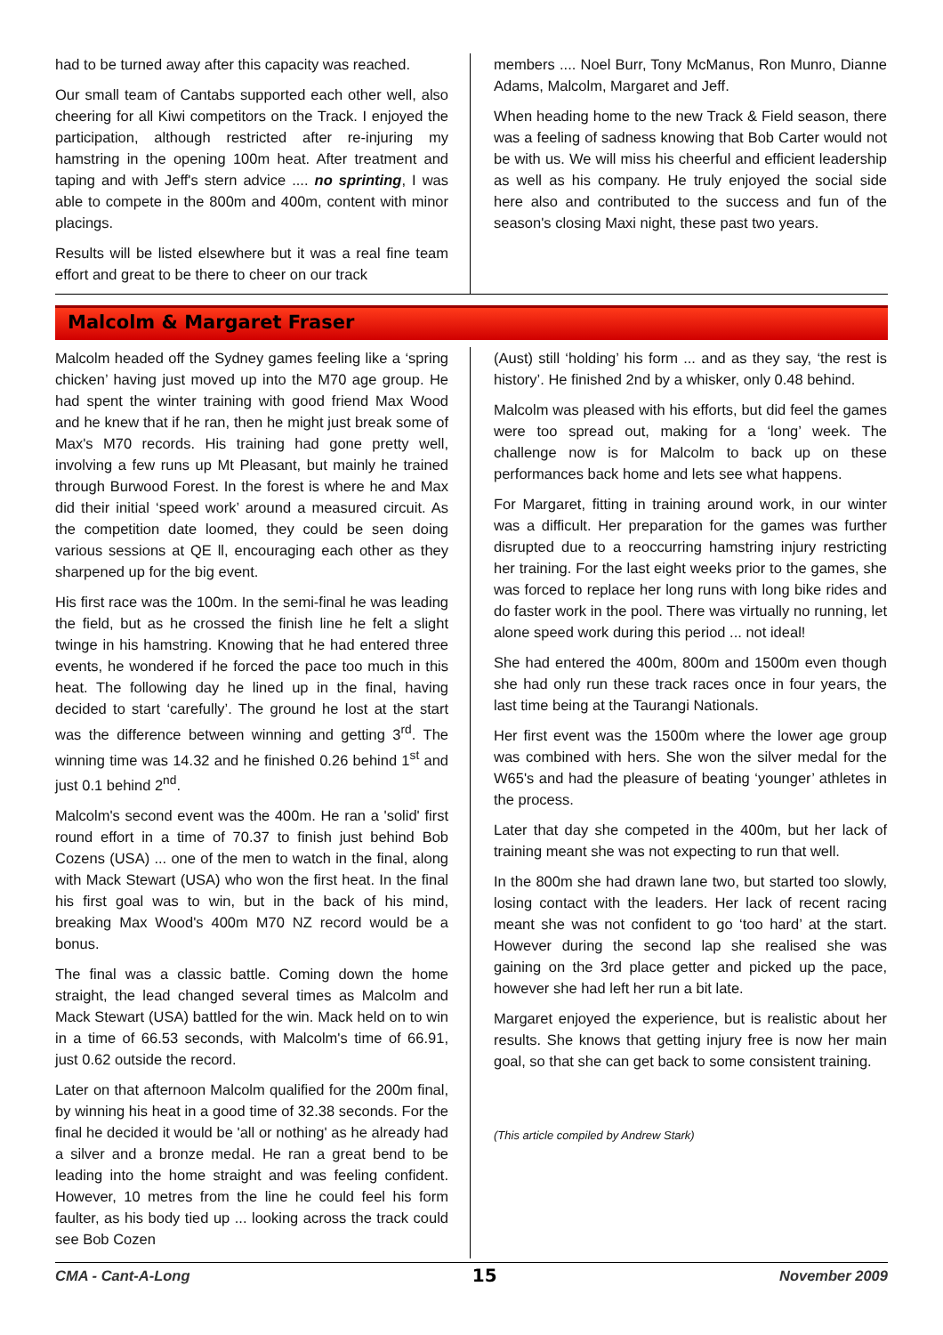had to be turned away after this capacity was reached.
Our small team of Cantabs supported each other well, also cheering for all Kiwi competitors on the Track. I enjoyed the participation, although restricted after re-injuring my hamstring in the opening 100m heat. After treatment and taping and with Jeff's stern advice .... no sprinting, I was able to compete in the 800m and 400m, content with minor placings.
Results will be listed elsewhere but it was a real fine team effort and great to be there to cheer on our track
members .... Noel Burr, Tony McManus, Ron Munro, Dianne Adams, Malcolm, Margaret and Jeff.
When heading home to the new Track & Field season, there was a feeling of sadness knowing that Bob Carter would not be with us. We will miss his cheerful and efficient leadership as well as his company. He truly enjoyed the social side here also and contributed to the success and fun of the season's closing Maxi night, these past two years.
Malcolm & Margaret Fraser
Malcolm headed off the Sydney games feeling like a ‘spring chicken’ having just moved up into the M70 age group. He had spent the winter training with good friend Max Wood and he knew that if he ran, then he might just break some of Max's M70 records. His training had gone pretty well, involving a few runs up Mt Pleasant, but mainly he trained through Burwood Forest. In the forest is where he and Max did their initial ‘speed work’ around a measured circuit. As the competition date loomed, they could be seen doing various sessions at QE ll, encouraging each other as they sharpened up for the big event.
His first race was the 100m. In the semi-final he was leading the field, but as he crossed the finish line he felt a slight twinge in his hamstring. Knowing that he had entered three events, he wondered if he forced the pace too much in this heat. The following day he lined up in the final, having decided to start ‘carefully’. The ground he lost at the start was the difference between winning and getting 3<sup>rd</sup>. The winning time was 14.32 and he finished 0.26 behind 1<sup>st</sup> and just 0.1 behind 2<sup>nd</sup>.
Malcolm's second event was the 400m. He ran a 'solid' first round effort in a time of 70.37 to finish just behind Bob Cozens (USA) ... one of the men to watch in the final, along with Mack Stewart (USA) who won the first heat. In the final his first goal was to win, but in the back of his mind, breaking Max Wood's 400m M70 NZ record would be a bonus.
The final was a classic battle. Coming down the home straight, the lead changed several times as Malcolm and Mack Stewart (USA) battled for the win. Mack held on to win in a time of 66.53 seconds, with Malcolm's time of 66.91, just 0.62 outside the record.
Later on that afternoon Malcolm qualified for the 200m final, by winning his heat in a good time of 32.38 seconds. For the final he decided it would be 'all or nothing' as he already had a silver and a bronze medal. He ran a great bend to be leading into the home straight and was feeling confident. However, 10 metres from the line he could feel his form faulter, as his body tied up ... looking across the track could see Bob Cozen
(Aust) still ‘holding’ his form ... and as they say, ‘the rest is history’. He finished 2nd by a whisker, only 0.48 behind.
Malcolm was pleased with his efforts, but did feel the games were too spread out, making for a ‘long’ week. The challenge now is for Malcolm to back up on these performances back home and lets see what happens.
For Margaret, fitting in training around work, in our winter was a difficult. Her preparation for the games was further disrupted due to a reoccurring hamstring injury restricting her training. For the last eight weeks prior to the games, she was forced to replace her long runs with long bike rides and do faster work in the pool. There was virtually no running, let alone speed work during this period ... not ideal!
She had entered the 400m, 800m and 1500m even though she had only run these track races once in four years, the last time being at the Taurangi Nationals.
Her first event was the 1500m where the lower age group was combined with hers. She won the silver medal for the W65's and had the pleasure of beating ‘younger’ athletes in the process.
Later that day she competed in the 400m, but her lack of training meant she was not expecting to run that well.
In the 800m she had drawn lane two, but started too slowly, losing contact with the leaders. Her lack of recent racing meant she was not confident to go ‘too hard’ at the start. However during the second lap she realised she was gaining on the 3rd place getter and picked up the pace, however she had left her run a bit late.
Margaret enjoyed the experience, but is realistic about her results. She knows that getting injury free is now her main goal, so that she can get back to some consistent training.
(This article compiled by Andrew Stark)
CMA - Cant-A-Long 15 November 2009